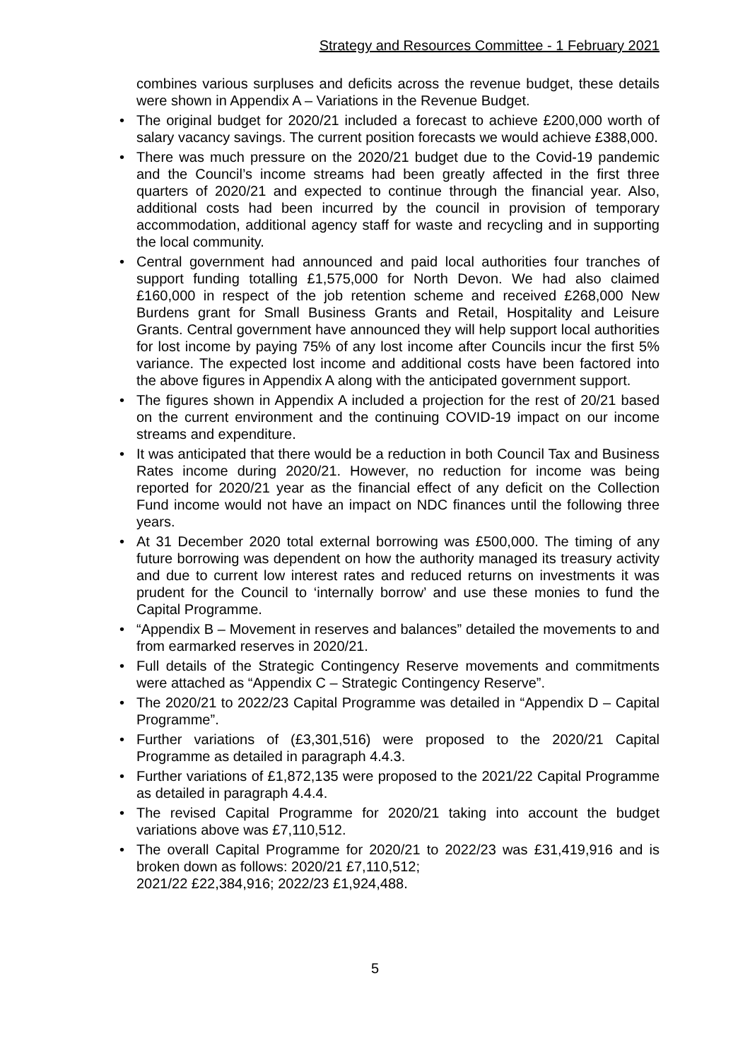Strategy and Resources Committee - 1 February 2021
combines various surpluses and deficits across the revenue budget, these details were shown in Appendix A – Variations in the Revenue Budget.
• The original budget for 2020/21 included a forecast to achieve £200,000 worth of salary vacancy savings. The current position forecasts we would achieve £388,000.
• There was much pressure on the 2020/21 budget due to the Covid-19 pandemic and the Council’s income streams had been greatly affected in the first three quarters of 2020/21 and expected to continue through the financial year. Also, additional costs had been incurred by the council in provision of temporary accommodation, additional agency staff for waste and recycling and in supporting the local community.
• Central government had announced and paid local authorities four tranches of support funding totalling £1,575,000 for North Devon. We had also claimed £160,000 in respect of the job retention scheme and received £268,000 New Burdens grant for Small Business Grants and Retail, Hospitality and Leisure Grants. Central government have announced they will help support local authorities for lost income by paying 75% of any lost income after Councils incur the first 5% variance. The expected lost income and additional costs have been factored into the above figures in Appendix A along with the anticipated government support.
• The figures shown in Appendix A included a projection for the rest of 20/21 based on the current environment and the continuing COVID-19 impact on our income streams and expenditure.
• It was anticipated that there would be a reduction in both Council Tax and Business Rates income during 2020/21. However, no reduction for income was being reported for 2020/21 year as the financial effect of any deficit on the Collection Fund income would not have an impact on NDC finances until the following three years.
• At 31 December 2020 total external borrowing was £500,000. The timing of any future borrowing was dependent on how the authority managed its treasury activity and due to current low interest rates and reduced returns on investments it was prudent for the Council to ‘internally borrow’ and use these monies to fund the Capital Programme.
• “Appendix B – Movement in reserves and balances” detailed the movements to and from earmarked reserves in 2020/21.
• Full details of the Strategic Contingency Reserve movements and commitments were attached as “Appendix C – Strategic Contingency Reserve”.
• The 2020/21 to 2022/23 Capital Programme was detailed in “Appendix D – Capital Programme”.
• Further variations of (£3,301,516) were proposed to the 2020/21 Capital Programme as detailed in paragraph 4.4.3.
• Further variations of £1,872,135 were proposed to the 2021/22 Capital Programme as detailed in paragraph 4.4.4.
• The revised Capital Programme for 2020/21 taking into account the budget variations above was £7,110,512.
• The overall Capital Programme for 2020/21 to 2022/23 was £31,419,916 and is broken down as follows: 2020/21 £7,110,512;
2021/22 £22,384,916; 2022/23 £1,924,488.
5